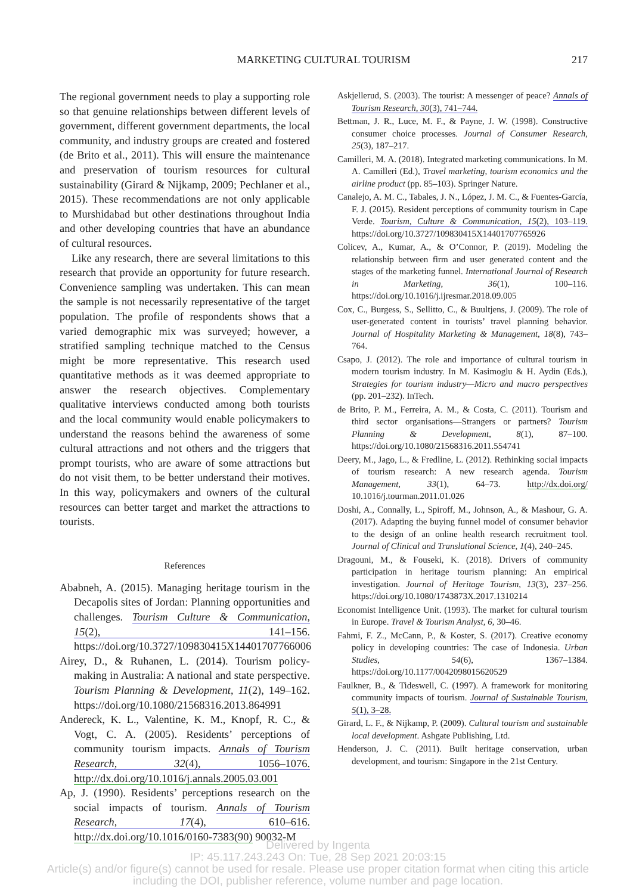MARKETING CULTURAL TOURISM
217
The regional government needs to play a supporting role so that genuine relationships between different levels of government, different government departments, the local community, and industry groups are created and fostered (de Brito et al., 2011). This will ensure the maintenance and preservation of tourism resources for cultural sustainability (Girard & Nijkamp, 2009; Pechlaner et al., 2015). These recommendations are not only applicable to Murshidabad but other destinations throughout India and other developing countries that have an abundance of cultural resources.
Like any research, there are several limitations to this research that provide an opportunity for future research. Convenience sampling was undertaken. This can mean the sample is not necessarily representative of the target population. The profile of respondents shows that a varied demographic mix was surveyed; however, a stratified sampling technique matched to the Census might be more representative. This research used quantitative methods as it was deemed appropriate to answer the research objectives. Complementary qualitative interviews conducted among both tourists and the local community would enable policymakers to understand the reasons behind the awareness of some cultural attractions and not others and the triggers that prompt tourists, who are aware of some attractions but do not visit them, to be better understand their motives. In this way, policymakers and owners of the cultural resources can better target and market the attractions to tourists.
References
Ababneh, A. (2015). Managing heritage tourism in the Decapolis sites of Jordan: Planning opportunities and challenges. Tourism Culture & Communication, 15(2), 141–156. https://doi.org/10.3727/109830415X14401707766006
Airey, D., & Ruhanen, L. (2014). Tourism policy-making in Australia: A national and state perspective. Tourism Planning & Development, 11(2), 149–162. https://doi.org/10.1080/21568316.2013.864991
Andereck, K. L., Valentine, K. M., Knopf, R. C., & Vogt, C. A. (2005). Residents’ perceptions of community tourism impacts. Annals of Tourism Research, 32(4), 1056–1076. http://dx.doi.org/10.1016/j.annals.2005.03.001
Ap, J. (1990). Residents’ perceptions research on the social impacts of tourism. Annals of Tourism Research, 17(4), 610–616. http://dx.doi.org/10.1016/0160-7383(90) 90032-M
Askjellerud, S. (2003). The tourist: A messenger of peace? Annals of Tourism Research, 30(3), 741–744.
Bettman, J. R., Luce, M. F., & Payne, J. W. (1998). Constructive consumer choice processes. Journal of Consumer Research, 25(3), 187–217.
Camilleri, M. A. (2018). Integrated marketing communications. In M. A. Camilleri (Ed.), Travel marketing, tourism economics and the airline product (pp. 85–103). Springer Nature.
Canalejo, A. M. C., Tabales, J. N., López, J. M. C., & Fuentes-García, F. J. (2015). Resident perceptions of community tourism in Cape Verde. Tourism, Culture & Communication, 15(2), 103–119. https://doi.org/10.3727/109830415X14401707765926
Colicev, A., Kumar, A., & O’Connor, P. (2019). Modeling the relationship between firm and user generated content and the stages of the marketing funnel. International Journal of Research in Marketing, 36(1), 100–116. https://doi.org/10.1016/j.ijresmar.2018.09.005
Cox, C., Burgess, S., Sellitto, C., & Buultjens, J. (2009). The role of user-generated content in tourists’ travel planning behavior. Journal of Hospitality Marketing & Management, 18(8), 743–764.
Csapo, J. (2012). The role and importance of cultural tourism in modern tourism industry. In M. Kasimoglu & H. Aydin (Eds.), Strategies for tourism industry—Micro and macro perspectives (pp. 201–232). InTech.
de Brito, P. M., Ferreira, A. M., & Costa, C. (2011). Tourism and third sector organisations—Strangers or partners? Tourism Planning & Development, 8(1), 87–100. https://doi.org/10.1080/21568316.2011.554741
Deery, M., Jago, L., & Fredline, L. (2012). Rethinking social impacts of tourism research: A new research agenda. Tourism Management, 33(1), 64–73. http://dx.doi.org/ 10.1016/j.tourman.2011.01.026
Doshi, A., Connally, L., Spiroff, M., Johnson, A., & Mashour, G. A. (2017). Adapting the buying funnel model of consumer behavior to the design of an online health research recruitment tool. Journal of Clinical and Translational Science, 1(4), 240–245.
Dragouni, M., & Fouseki, K. (2018). Drivers of community participation in heritage tourism planning: An empirical investigation. Journal of Heritage Tourism, 13(3), 237–256. https://doi.org/10.1080/1743873X.2017.1310214
Economist Intelligence Unit. (1993). The market for cultural tourism in Europe. Travel & Tourism Analyst, 6, 30–46.
Fahmi, F. Z., McCann, P., & Koster, S. (2017). Creative economy policy in developing countries: The case of Indonesia. Urban Studies, 54(6), 1367–1384. https://doi.org/10.1177/0042098015620529
Faulkner, B., & Tideswell, C. (1997). A framework for monitoring community impacts of tourism. Journal of Sustainable Tourism, 5(1), 3–28.
Girard, L. F., & Nijkamp, P. (2009). Cultural tourism and sustainable local development. Ashgate Publishing, Ltd.
Henderson, J. C. (2011). Built heritage conservation, urban development, and tourism: Singapore in the 21st Century.
Delivered by Ingenta
IP: 45.117.243.243 On: Tue, 28 Sep 2021 20:03:15
Article(s) and/or figure(s) cannot be used for resale. Please use proper citation format when citing this article
including the DOI, publisher reference, volume number and page location.